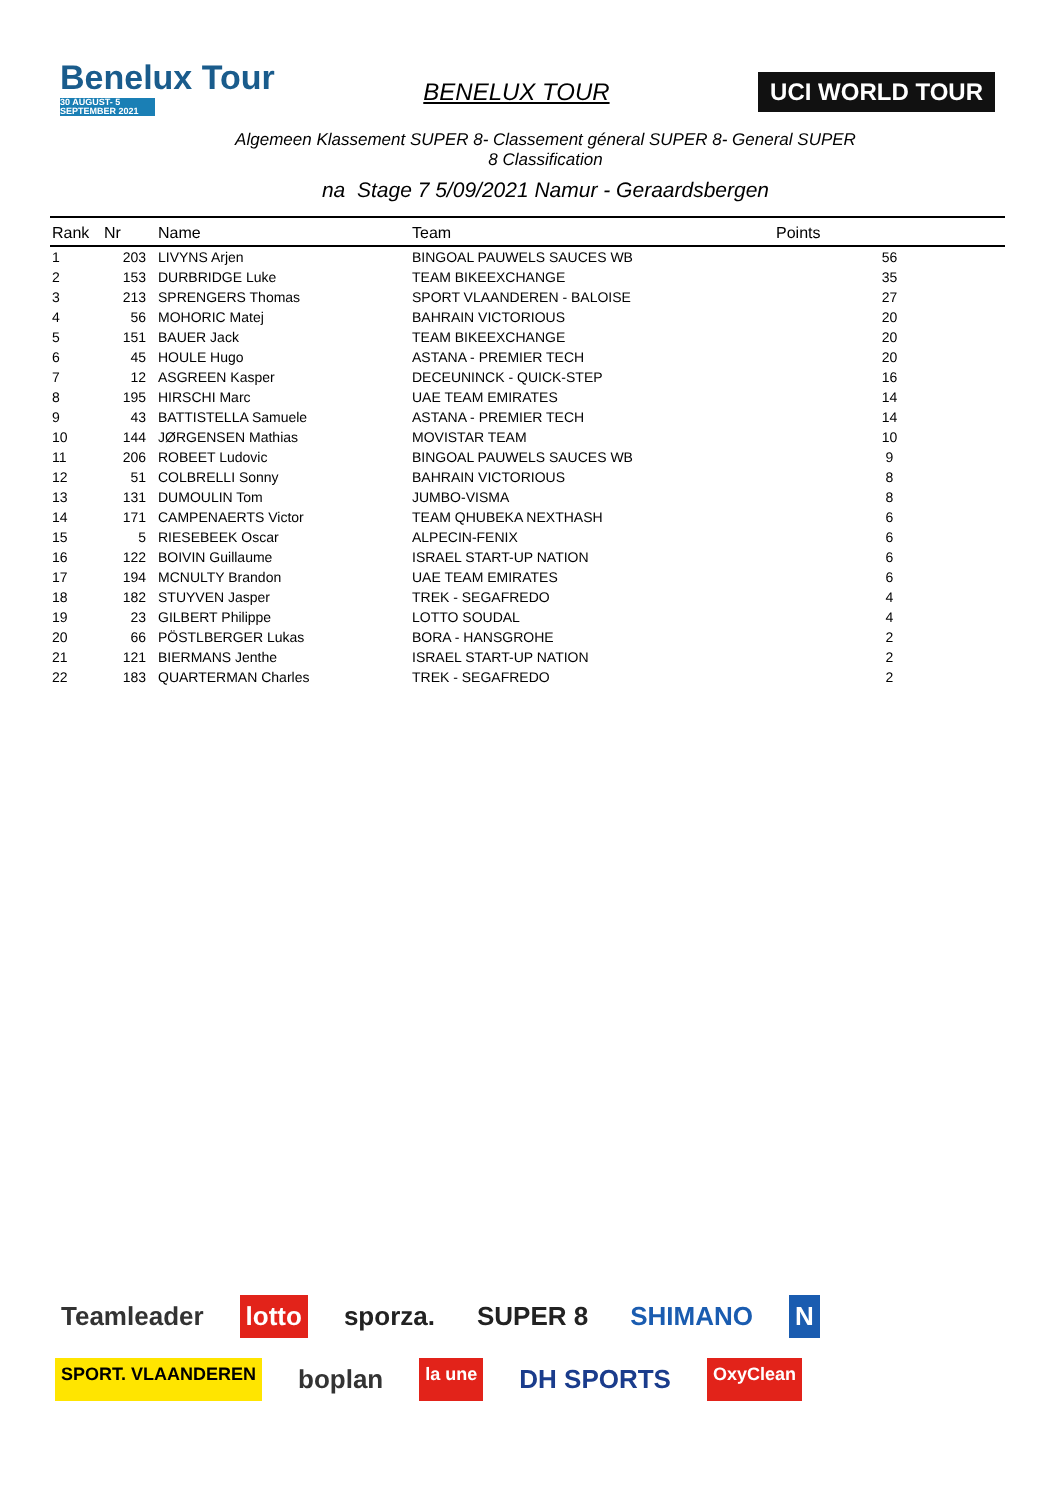Benelux Tour
30 AUGUST- 5 SEPTEMBER 2021
BENELUX TOUR UCI WORLD TOUR
Algemeen Klassement SUPER 8- Classement géneral SUPER 8- General SUPER
8 Classification
na Stage 7 5/09/2021 Namur - Geraardsbergen
| Rank | Nr | Name | Team | Points |
| --- | --- | --- | --- | --- |
| 1 | 203 | LIVYNS Arjen | BINGOAL PAUWELS SAUCES WB | 56 |
| 2 | 153 | DURBRIDGE Luke | TEAM BIKEEXCHANGE | 35 |
| 3 | 213 | SPRENGERS Thomas | SPORT VLAANDEREN - BALOISE | 27 |
| 4 | 56 | MOHORIC Matej | BAHRAIN VICTORIOUS | 20 |
| 5 | 151 | BAUER Jack | TEAM BIKEEXCHANGE | 20 |
| 6 | 45 | HOULE Hugo | ASTANA - PREMIER TECH | 20 |
| 7 | 12 | ASGREEN Kasper | DECEUNINCK - QUICK-STEP | 16 |
| 8 | 195 | HIRSCHI Marc | UAE TEAM EMIRATES | 14 |
| 9 | 43 | BATTISTELLA Samuele | ASTANA - PREMIER TECH | 14 |
| 10 | 144 | JØRGENSEN Mathias | MOVISTAR TEAM | 10 |
| 11 | 206 | ROBEET Ludovic | BINGOAL PAUWELS SAUCES WB | 9 |
| 12 | 51 | COLBRELLI Sonny | BAHRAIN VICTORIOUS | 8 |
| 13 | 131 | DUMOULIN Tom | JUMBO-VISMA | 8 |
| 14 | 171 | CAMPENAERTS Victor | TEAM QHUBEKA NEXTHASH | 6 |
| 15 | 5 | RIESEBEEK Oscar | ALPECIN-FENIX | 6 |
| 16 | 122 | BOIVIN Guillaume | ISRAEL START-UP NATION | 6 |
| 17 | 194 | MCNULTY Brandon | UAE TEAM EMIRATES | 6 |
| 18 | 182 | STUYVEN Jasper | TREK - SEGAFREDO | 4 |
| 19 | 23 | GILBERT Philippe | LOTTO SOUDAL | 4 |
| 20 | 66 | PÖSTLBERGER Lukas | BORA - HANSGROHE | 2 |
| 21 | 121 | BIERMANS Jenthe | ISRAEL START-UP NATION | 2 |
| 22 | 183 | QUARTERMAN Charles | TREK - SEGAFREDO | 2 |
Teamleader lotto sporza. SUPER 8 SHIMANO N SPORT. VLAANDEREN boplan la une DH SPORTS OxyClean